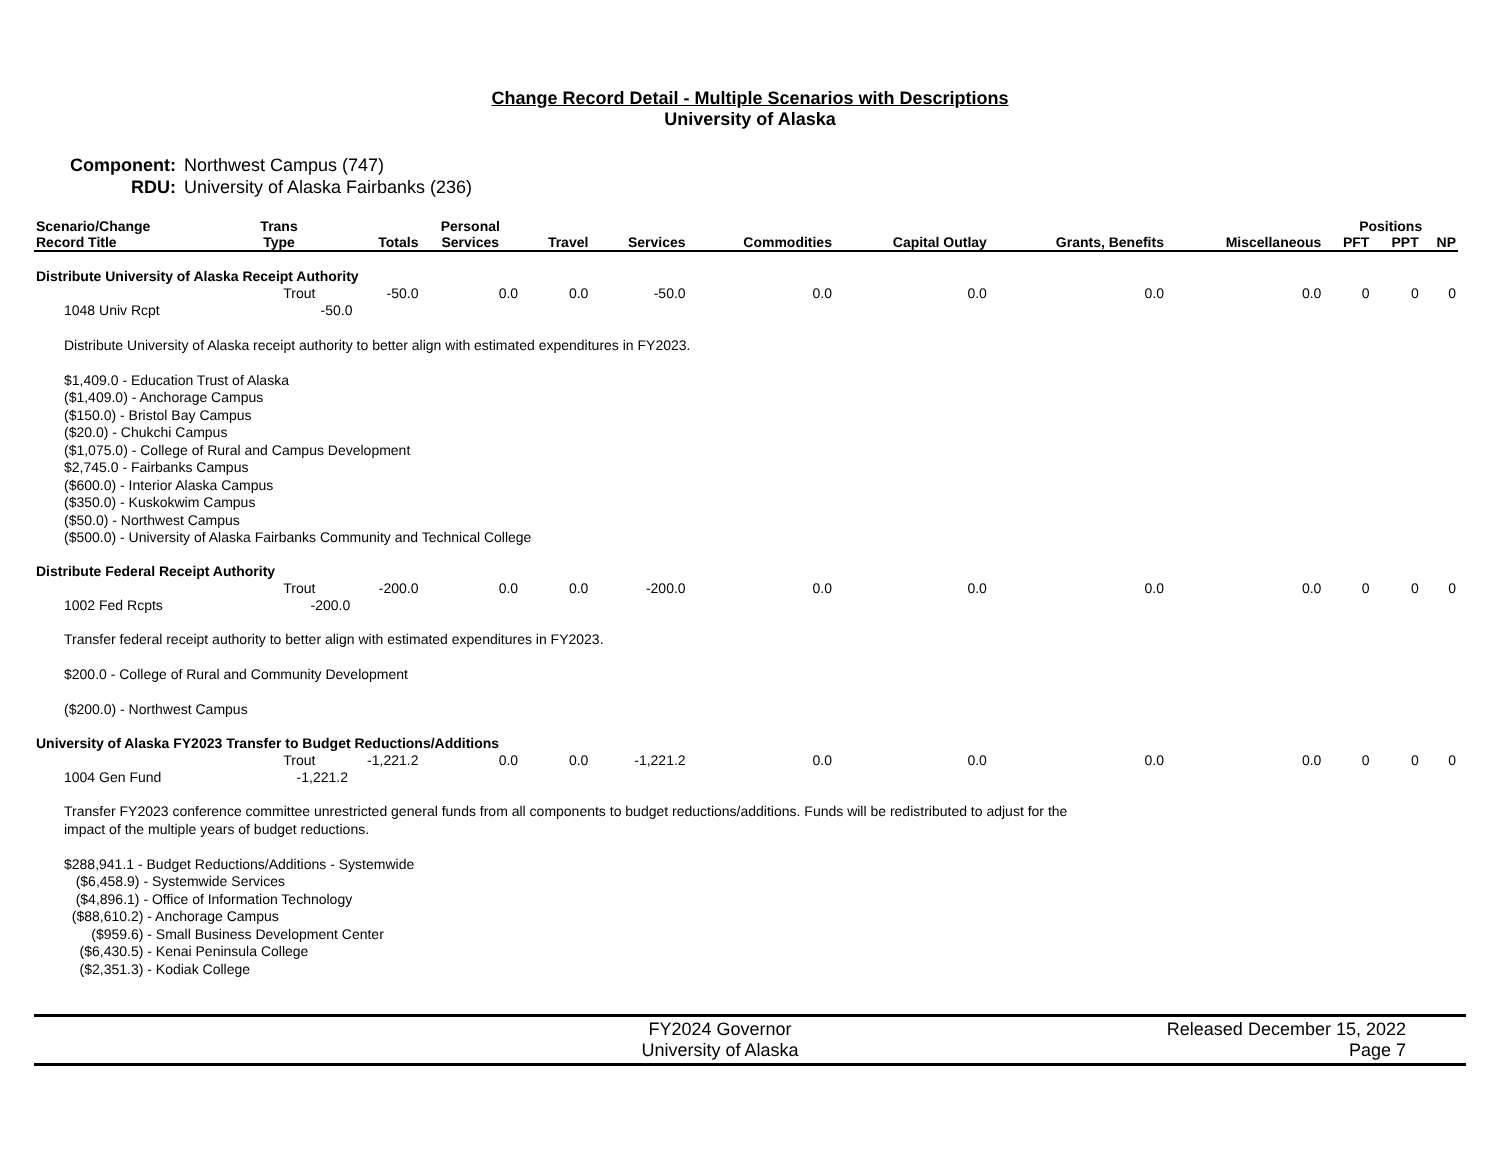Change Record Detail - Multiple Scenarios with Descriptions
University of Alaska
Component: Northwest Campus (747)
RDU: University of Alaska Fairbanks (236)
| Scenario/Change Record Title | Trans Type | Totals | Personal Services | Travel | Services | Commodities | Capital Outlay | Grants, Benefits | Miscellaneous | Positions | | |
| --- | --- | --- | --- | --- | --- | --- | --- | --- | --- | --- | --- | --- |
| | | | | | | | | | | PFT | PPT | NP |
| Distribute University of Alaska Receipt Authority | | | | | | | | | | | | |
| | Trout | -50.0 | 0.0 | 0.0 | -50.0 | 0.0 | 0.0 | 0.0 | 0.0 | 0 | 0 | 0 |
| 1048 Univ Rcpt | -50.0 | | | | | | | | | | | |
| Distribute University of Alaska receipt authority to better align with estimated expenditures in FY2023. $1,409.0 - Education Trust of Alaska ($1,409.0) - Anchorage Campus ($150.0) - Bristol Bay Campus ($20.0) - Chukchi Campus ($1,075.0) - College of Rural and Campus Development $2,745.0 - Fairbanks Campus ($600.0) - Interior Alaska Campus ($350.0) - Kuskokwim Campus ($50.0) - Northwest Campus ($500.0) - University of Alaska Fairbanks Community and Technical College | | | | | | | | | | | | |
| Distribute Federal Receipt Authority | | | | | | | | | | | | |
| | Trout | -200.0 | 0.0 | 0.0 | -200.0 | 0.0 | 0.0 | 0.0 | 0.0 | 0 | 0 | 0 |
| 1002 Fed Rcpts | -200.0 | | | | | | | | | | | |
| Transfer federal receipt authority to better align with estimated expenditures in FY2023. $200.0 - College of Rural and Community Development ($200.0) - Northwest Campus | | | | | | | | | | | | |
| University of Alaska FY2023 Transfer to Budget Reductions/Additions | | | | | | | | | | | | |
| | Trout | -1,221.2 | 0.0 | 0.0 | -1,221.2 | 0.0 | 0.0 | 0.0 | 0.0 | 0 | 0 | 0 |
| 1004 Gen Fund | -1,221.2 | | | | | | | | | | | |
| Transfer FY2023 conference committee unrestricted general funds from all components to budget reductions/additions. Funds will be redistributed to adjust for the impact of the multiple years of budget reductions. $288,941.1 - Budget Reductions/Additions - Systemwide ($6,458.9) - Systemwide Services ($4,896.1) - Office of Information Technology ($88,610.2) - Anchorage Campus ($959.6) - Small Business Development Center ($6,430.5) - Kenai Peninsula College ($2,351.3) - Kodiak College | | | | | | | | | | | | |
FY2024 Governor
University of Alaska
Released December 15, 2022
Page 7